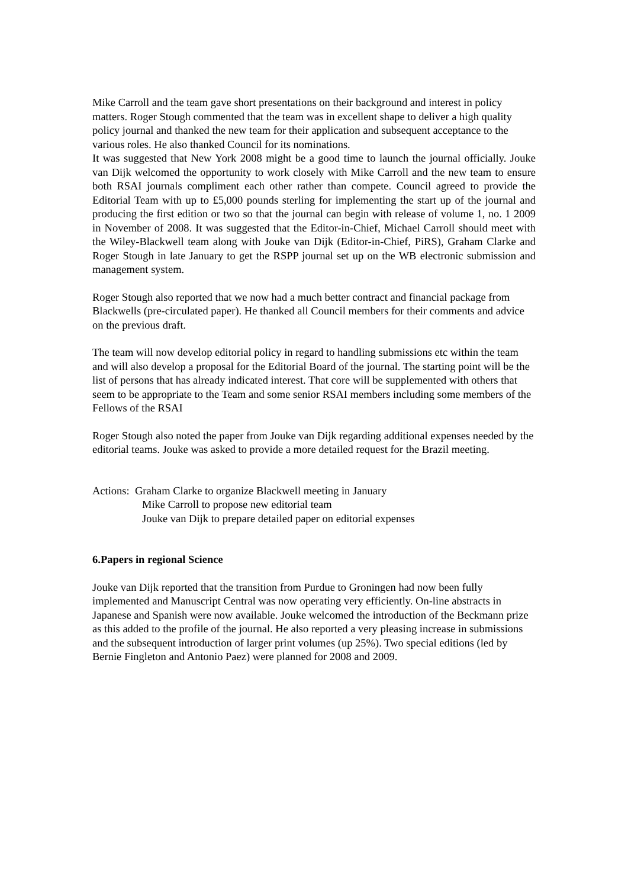Mike Carroll and the team gave short presentations on their background and interest in policy matters. Roger Stough commented that the team was in excellent shape to deliver a high quality policy journal and thanked the new team for their application and subsequent acceptance to the various roles. He also thanked Council for its nominations.
It was suggested that New York 2008 might be a good time to launch the journal officially. Jouke van Dijk welcomed the opportunity to work closely with Mike Carroll and the new team to ensure both RSAI journals compliment each other rather than compete. Council agreed to provide the Editorial Team with up to £5,000 pounds sterling for implementing the start up of the journal and producing the first edition or two so that the journal can begin with release of volume 1, no. 1 2009 in November of 2008. It was suggested that the Editor-in-Chief, Michael Carroll should meet with the Wiley-Blackwell team along with Jouke van Dijk (Editor-in-Chief, PiRS), Graham Clarke and Roger Stough in late January to get the RSPP journal set up on the WB electronic submission and management system.
Roger Stough also reported that we now had a much better contract and financial package from Blackwells (pre-circulated paper). He thanked all Council members for their comments and advice on the previous draft.
The team will now develop editorial policy in regard to handling submissions etc within the team and will also develop a proposal for the Editorial Board of the journal. The starting point will be the list of persons that has already indicated interest. That core will be supplemented with others that seem to be appropriate to the Team and some senior RSAI members including some members of the Fellows of the RSAI
Roger Stough also noted the paper from Jouke van Dijk regarding additional expenses needed by the editorial teams. Jouke was asked to provide a more detailed request for the Brazil meeting.
Actions: Graham Clarke to organize Blackwell meeting in January
Mike Carroll to propose new editorial team
Jouke van Dijk to prepare detailed paper on editorial expenses
6.Papers in regional Science
Jouke van Dijk reported that the transition from Purdue to Groningen had now been fully implemented and Manuscript Central was now operating very efficiently. On-line abstracts in Japanese and Spanish were now available. Jouke welcomed the introduction of the Beckmann prize as this added to the profile of the journal. He also reported a very pleasing increase in submissions and the subsequent introduction of larger print volumes (up 25%). Two special editions (led by Bernie Fingleton and Antonio Paez) were planned for 2008 and 2009.